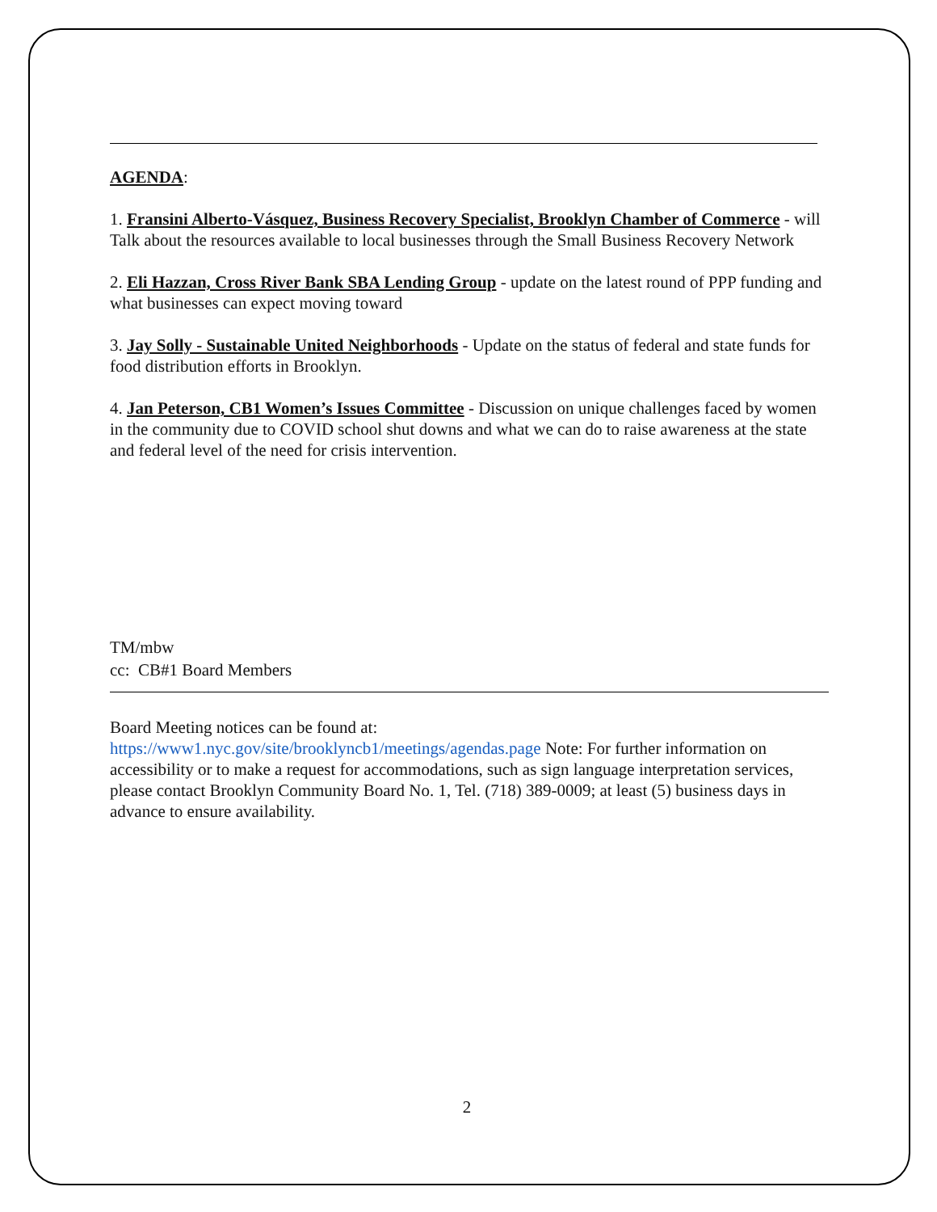AGENDA:
1. Fransini Alberto-Vásquez, Business Recovery Specialist, Brooklyn Chamber of Commerce - will Talk about the resources available to local businesses through the Small Business Recovery Network
2. Eli Hazzan, Cross River Bank SBA Lending Group - update on the latest round of PPP funding and what businesses can expect moving toward
3. Jay Solly - Sustainable United Neighborhoods - Update on the status of federal and state funds for food distribution efforts in Brooklyn.
4. Jan Peterson, CB1 Women’s Issues Committee - Discussion on unique challenges faced by women in the community due to COVID school shut downs and what we can do to raise awareness at the state and federal level of the need for crisis intervention.
TM/mbw
cc: CB#1 Board Members
Board Meeting notices can be found at:
https://www1.nyc.gov/site/brooklyncb1/meetings/agendas.page Note: For further information on accessibility or to make a request for accommodations, such as sign language interpretation services, please contact Brooklyn Community Board No. 1, Tel. (718) 389-0009; at least (5) business days in advance to ensure availability.
2